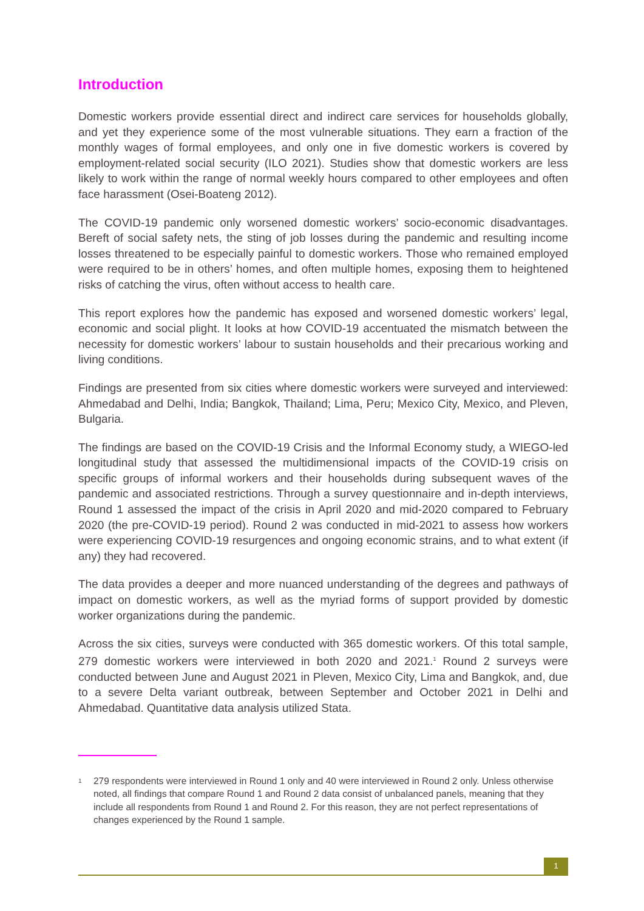Introduction
Domestic workers provide essential direct and indirect care services for households globally, and yet they experience some of the most vulnerable situations. They earn a fraction of the monthly wages of formal employees, and only one in five domestic workers is covered by employment-related social security (ILO 2021). Studies show that domestic workers are less likely to work within the range of normal weekly hours compared to other employees and often face harassment (Osei-Boateng 2012).
The COVID-19 pandemic only worsened domestic workers’ socio-economic disadvantages. Bereft of social safety nets, the sting of job losses during the pandemic and resulting income losses threatened to be especially painful to domestic workers. Those who remained employed were required to be in others’ homes, and often multiple homes, exposing them to heightened risks of catching the virus, often without access to health care.
This report explores how the pandemic has exposed and worsened domestic workers’ legal, economic and social plight. It looks at how COVID-19 accentuated the mismatch between the necessity for domestic workers’ labour to sustain households and their precarious working and living conditions.
Findings are presented from six cities where domestic workers were surveyed and interviewed: Ahmedabad and Delhi, India; Bangkok, Thailand; Lima, Peru; Mexico City, Mexico, and Pleven, Bulgaria.
The findings are based on the COVID-19 Crisis and the Informal Economy study, a WIEGO-led longitudinal study that assessed the multidimensional impacts of the COVID-19 crisis on specific groups of informal workers and their households during subsequent waves of the pandemic and associated restrictions. Through a survey questionnaire and in-depth interviews, Round 1 assessed the impact of the crisis in April 2020 and mid-2020 compared to February 2020 (the pre-COVID-19 period). Round 2 was conducted in mid-2021 to assess how workers were experiencing COVID-19 resurgences and ongoing economic strains, and to what extent (if any) they had recovered.
The data provides a deeper and more nuanced understanding of the degrees and pathways of impact on domestic workers, as well as the myriad forms of support provided by domestic worker organizations during the pandemic.
Across the six cities, surveys were conducted with 365 domestic workers. Of this total sample, 279 domestic workers were interviewed in both 2020 and 2021.<sup>1</sup> Round 2 surveys were conducted between June and August 2021 in Pleven, Mexico City, Lima and Bangkok, and, due to a severe Delta variant outbreak, between September and October 2021 in Delhi and Ahmedabad. Quantitative data analysis utilized Stata.
1 279 respondents were interviewed in Round 1 only and 40 were interviewed in Round 2 only. Unless otherwise noted, all findings that compare Round 1 and Round 2 data consist of unbalanced panels, meaning that they include all respondents from Round 1 and Round 2. For this reason, they are not perfect representations of changes experienced by the Round 1 sample.
1